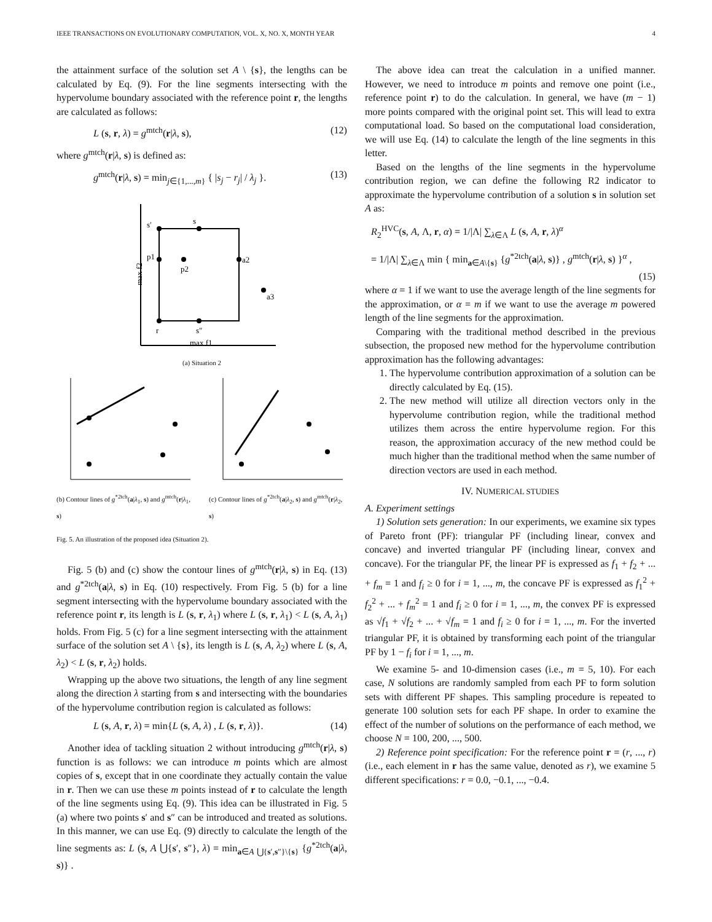IEEE TRANSACTIONS ON EVOLUTIONARY COMPUTATION, VOL. X, NO. X, MONTH YEAR 4
the attainment surface of the solution set A \ {s}, the lengths can be calculated by Eq. (9). For the line segments intersecting with the hypervolume boundary associated with the reference point r, the lengths are calculated as follows:
L (s, r, λ) = g<sup>mtch</sup>(r|λ, s), (12)
where g<sup>mtch</sup>(r|λ, s) is defined as:
g<sup>mtch</sup>(r|λ, s) = min<sub>j∈{1,...,m}</sub> { |s<sub>j</sub> − r<sub>j</sub>| / λ<sub>j</sub> }. (13)
s′
s
p1
p2
a2
a3
r
s″
max f1
max f2
(a) Situation 2
(b) Contour lines of g<sup>*2tch</sup>(a|λ<sub>1</sub>, s) and g<sup>mtch</sup>(r|λ<sub>1</sub>, s)
(c) Contour lines of g<sup>*2tch</sup>(a|λ<sub>2</sub>, s) and g<sup>mtch</sup>(r|λ<sub>2</sub>, s)
Fig. 5. An illustration of the proposed idea (Situation 2).
Fig. 5 (b) and (c) show the contour lines of g<sup>mtch</sup>(r|λ, s) in Eq. (13) and g<sup>*2tch</sup>(a|λ, s) in Eq. (10) respectively. From Fig. 5 (b) for a line segment intersecting with the hypervolume boundary associated with the reference point r, its length is L (s, r, λ<sub>1</sub>) where L (s, r, λ<sub>1</sub>) < L (s, A, λ<sub>1</sub>) holds. From Fig. 5 (c) for a line segment intersecting with the attainment surface of the solution set A \ {s}, its length is L (s, A, λ<sub>2</sub>) where L (s, A, λ<sub>2</sub>) < L (s, r, λ<sub>2</sub>) holds.
Wrapping up the above two situations, the length of any line segment along the direction λ starting from s and intersecting with the boundaries of the hypervolume contribution region is calculated as follows:
L (s, A, r, λ) = min{L (s, A, λ) , L (s, r, λ)}. (14)
Another idea of tackling situation 2 without introducing g<sup>mtch</sup>(r|λ, s) function is as follows: we can introduce m points which are almost copies of s, except that in one coordinate they actually contain the value in r. Then we can use these m points instead of r to calculate the length of the line segments using Eq. (9). This idea can be illustrated in Fig. 5 (a) where two points s′ and s″ can be introduced and treated as solutions. In this manner, we can use Eq. (9) directly to calculate the length of the line segments as: L (s, A ⋃{s′, s″}, λ) = min<sub>a∈A ⋃{s′,s″}\{s}</sub> {g<sup>*2tch</sup>(a|λ, s)} .
The above idea can treat the calculation in a unified manner. However, we need to introduce m points and remove one point (i.e., reference point r) to do the calculation. In general, we have (m − 1) more points compared with the original point set. This will lead to extra computational load. So based on the computational load consideration, we will use Eq. (14) to calculate the length of the line segments in this letter.
Based on the lengths of the line segments in the hypervolume contribution region, we can define the following R2 indicator to approximate the hypervolume contribution of a solution s in solution set A as:
R<sub>2</sub><sup>HVC</sup>(s, A, Λ, r, α) = 1/|Λ| ∑<sub>λ∈Λ</sub> L (s, A, r, λ)<sup>α</sup>
= 1/|Λ| ∑<sub>λ∈Λ</sub> min { min<sub>a∈A\{s}</sub> {g<sup>*2tch</sup>(a|λ, s)} , g<sup>mtch</sup>(r|λ, s) }<sup>α</sup> ,
(15)
where α = 1 if we want to use the average length of the line segments for the approximation, or α = m if we want to use the average m powered length of the line segments for the approximation.
Comparing with the traditional method described in the previous subsection, the proposed new method for the hypervolume contribution approximation has the following advantages:
1. The hypervolume contribution approximation of a solution can be directly calculated by Eq. (15).
2. The new method will utilize all direction vectors only in the hypervolume contribution region, while the traditional method utilizes them across the entire hypervolume region. For this reason, the approximation accuracy of the new method could be much higher than the traditional method when the same number of direction vectors are used in each method.
IV. NUMERICAL STUDIES
A. Experiment settings
1) Solution sets generation: In our experiments, we examine six types of Pareto front (PF): triangular PF (including linear, convex and concave) and inverted triangular PF (including linear, convex and concave). For the triangular PF, the linear PF is expressed as f<sub>1</sub> + f<sub>2</sub> + ... + f<sub>m</sub> = 1 and f<sub>i</sub> ≥ 0 for i = 1, ..., m, the concave PF is expressed as f<sub>1</sub><sup>2</sup> + f<sub>2</sub><sup>2</sup> + ... + f<sub>m</sub><sup>2</sup> = 1 and f<sub>i</sub> ≥ 0 for i = 1, ..., m, the convex PF is expressed as √f<sub>1</sub> + √f<sub>2</sub> + ... + √f<sub>m</sub> = 1 and f<sub>i</sub> ≥ 0 for i = 1, ..., m. For the inverted triangular PF, it is obtained by transforming each point of the triangular PF by 1 − f<sub>i</sub> for i = 1, ..., m.
We examine 5- and 10-dimension cases (i.e., m = 5, 10). For each case, N solutions are randomly sampled from each PF to form solution sets with different PF shapes. This sampling procedure is repeated to generate 100 solution sets for each PF shape. In order to examine the effect of the number of solutions on the performance of each method, we choose N = 100, 200, ..., 500.
2) Reference point specification: For the reference point r = (r, ..., r) (i.e., each element in r has the same value, denoted as r), we examine 5 different specifications: r = 0.0, −0.1, ..., −0.4.